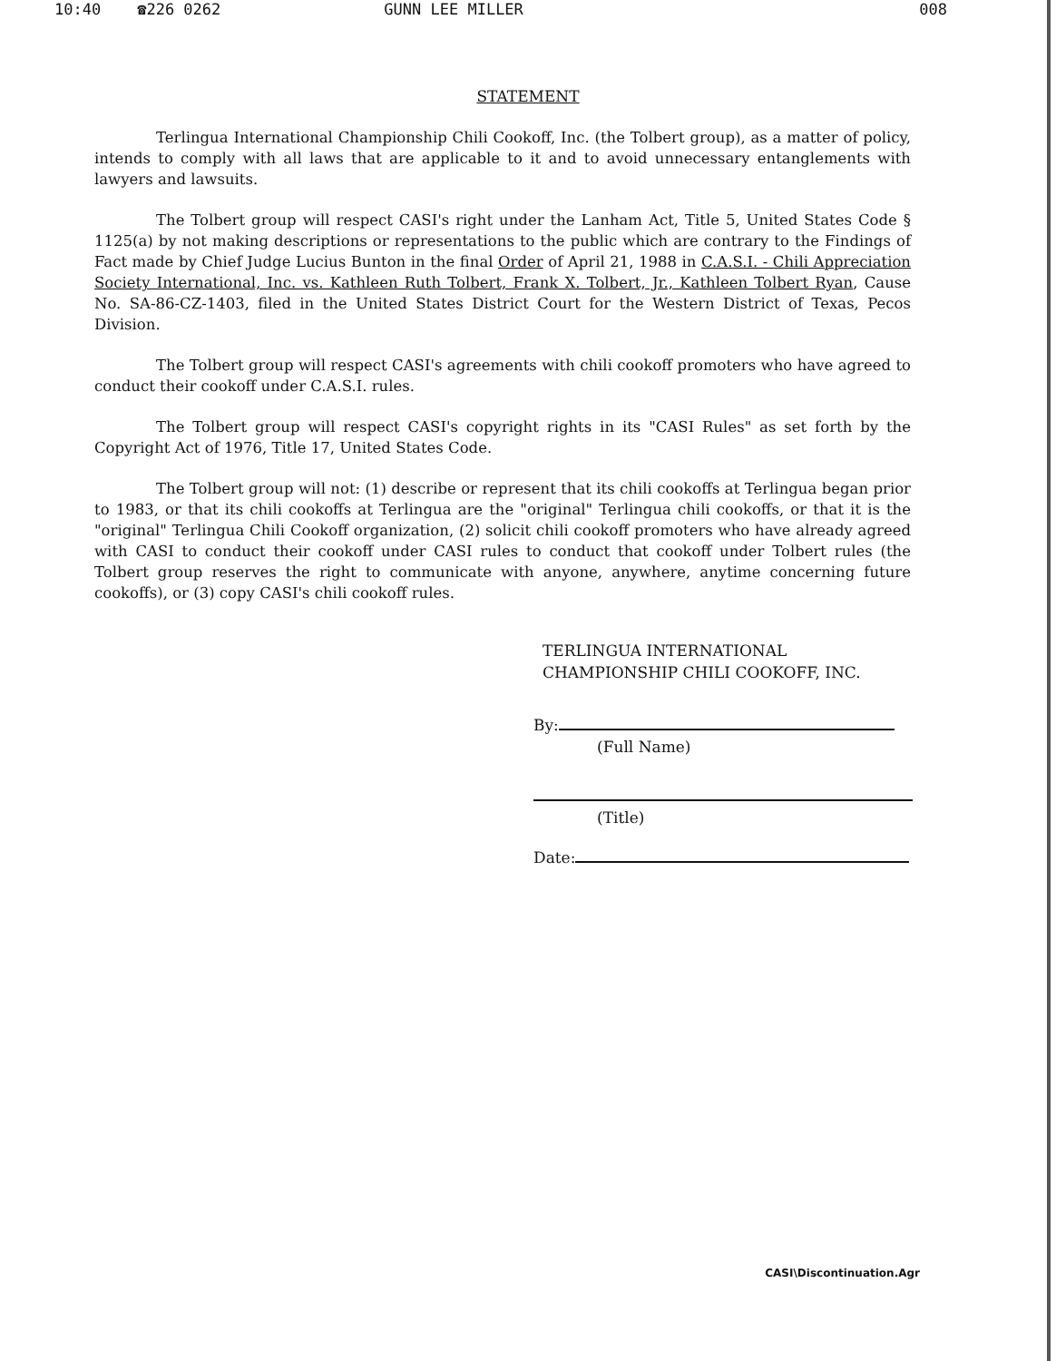10:40 ☎226 0262 GUNN LEE MILLER 008
STATEMENT
Terlingua International Championship Chili Cookoff, Inc. (the Tolbert group), as a matter of policy, intends to comply with all laws that are applicable to it and to avoid unnecessary entanglements with lawyers and lawsuits.
The Tolbert group will respect CASI's right under the Lanham Act, Title 5, United States Code § 1125(a) by not making descriptions or representations to the public which are contrary to the Findings of Fact made by Chief Judge Lucius Bunton in the final Order of April 21, 1988 in C.A.S.I. - Chili Appreciation Society International, Inc. vs. Kathleen Ruth Tolbert, Frank X. Tolbert, Jr., Kathleen Tolbert Ryan, Cause No. SA-86-CZ-1403, filed in the United States District Court for the Western District of Texas, Pecos Division.
The Tolbert group will respect CASI's agreements with chili cookoff promoters who have agreed to conduct their cookoff under C.A.S.I. rules.
The Tolbert group will respect CASI's copyright rights in its "CASI Rules" as set forth by the Copyright Act of 1976, Title 17, United States Code.
The Tolbert group will not: (1) describe or represent that its chili cookoffs at Terlingua began prior to 1983, or that its chili cookoffs at Terlingua are the "original" Terlingua chili cookoffs, or that it is the "original" Terlingua Chili Cookoff organization, (2) solicit chili cookoff promoters who have already agreed with CASI to conduct their cookoff under CASI rules to conduct that cookoff under Tolbert rules (the Tolbert group reserves the right to communicate with anyone, anywhere, anytime concerning future cookoffs), or (3) copy CASI's chili cookoff rules.
TERLINGUA INTERNATIONAL
CHAMPIONSHIP CHILI COOKOFF, INC.
By:
(Full Name)
(Title)
Date:
CASI\Discontinuation.Agr